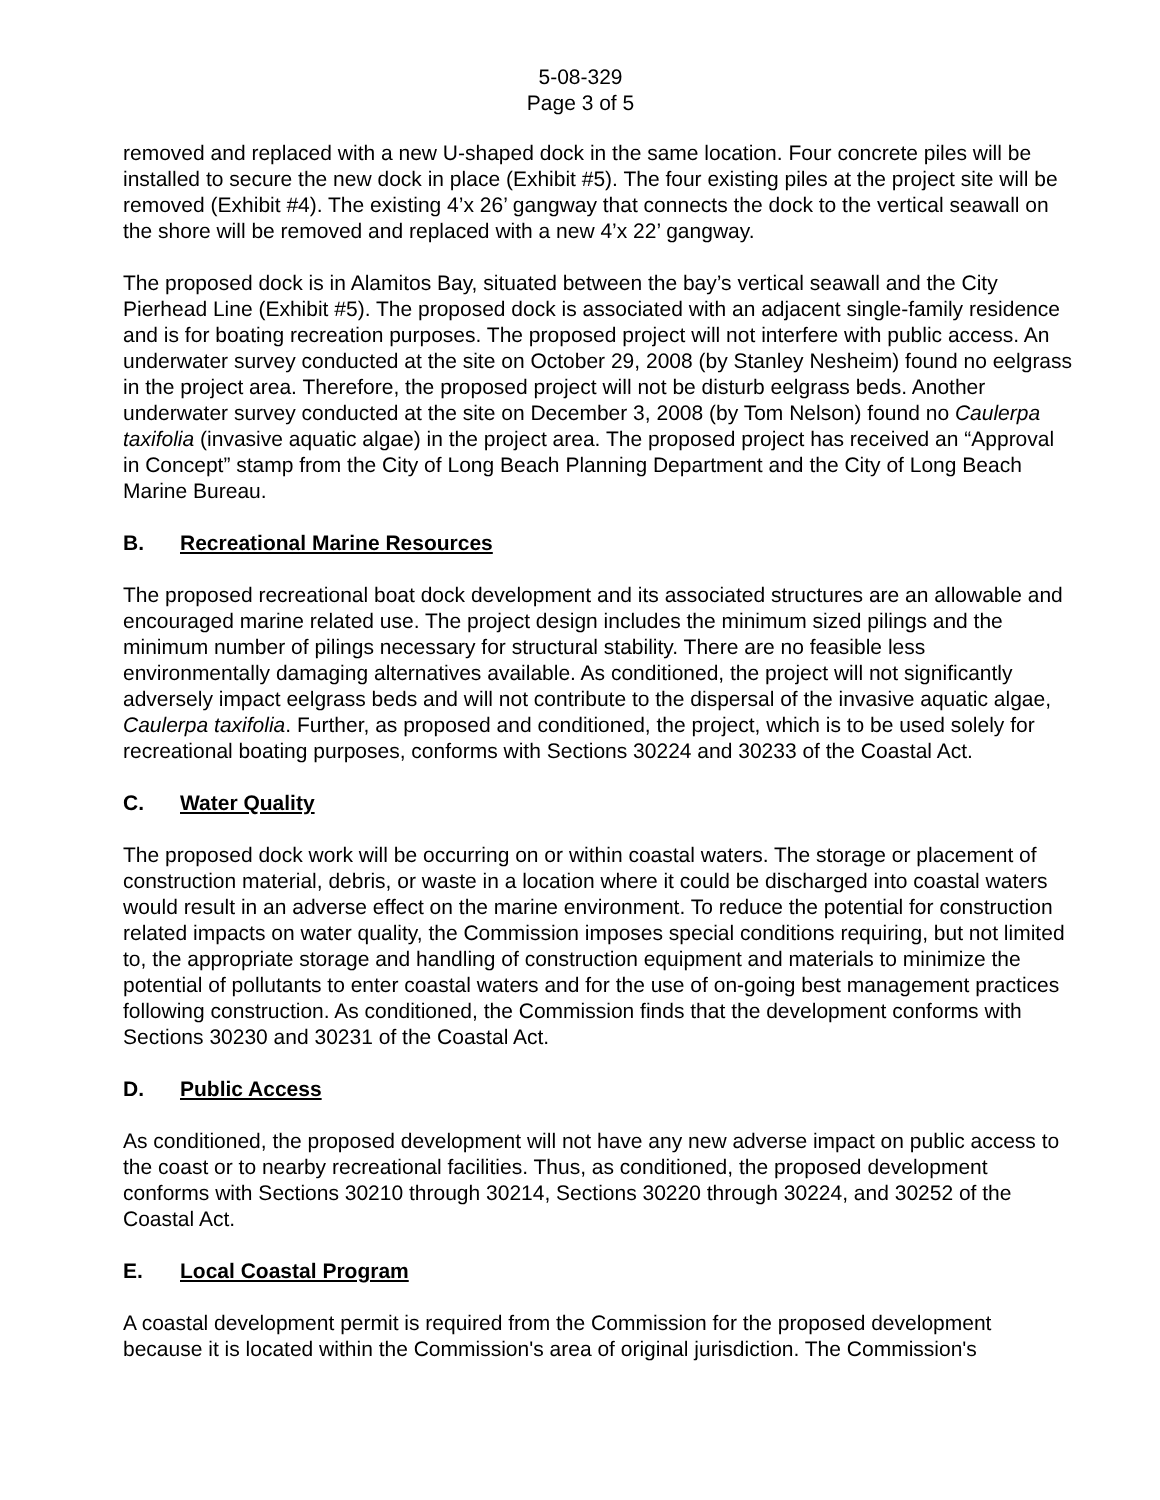5-08-329
Page 3 of 5
removed and replaced with a new U-shaped dock in the same location. Four concrete piles will be installed to secure the new dock in place (Exhibit #5). The four existing piles at the project site will be removed (Exhibit #4). The existing 4’x 26’ gangway that connects the dock to the vertical seawall on the shore will be removed and replaced with a new 4’x 22’ gangway.
The proposed dock is in Alamitos Bay, situated between the bay’s vertical seawall and the City Pierhead Line (Exhibit #5). The proposed dock is associated with an adjacent single-family residence and is for boating recreation purposes. The proposed project will not interfere with public access. An underwater survey conducted at the site on October 29, 2008 (by Stanley Nesheim) found no eelgrass in the project area. Therefore, the proposed project will not be disturb eelgrass beds. Another underwater survey conducted at the site on December 3, 2008 (by Tom Nelson) found no Caulerpa taxifolia (invasive aquatic algae) in the project area. The proposed project has received an “Approval in Concept” stamp from the City of Long Beach Planning Department and the City of Long Beach Marine Bureau.
B. Recreational Marine Resources
The proposed recreational boat dock development and its associated structures are an allowable and encouraged marine related use. The project design includes the minimum sized pilings and the minimum number of pilings necessary for structural stability. There are no feasible less environmentally damaging alternatives available. As conditioned, the project will not significantly adversely impact eelgrass beds and will not contribute to the dispersal of the invasive aquatic algae, Caulerpa taxifolia. Further, as proposed and conditioned, the project, which is to be used solely for recreational boating purposes, conforms with Sections 30224 and 30233 of the Coastal Act.
C. Water Quality
The proposed dock work will be occurring on or within coastal waters. The storage or placement of construction material, debris, or waste in a location where it could be discharged into coastal waters would result in an adverse effect on the marine environment. To reduce the potential for construction related impacts on water quality, the Commission imposes special conditions requiring, but not limited to, the appropriate storage and handling of construction equipment and materials to minimize the potential of pollutants to enter coastal waters and for the use of on-going best management practices following construction. As conditioned, the Commission finds that the development conforms with Sections 30230 and 30231 of the Coastal Act.
D. Public Access
As conditioned, the proposed development will not have any new adverse impact on public access to the coast or to nearby recreational facilities. Thus, as conditioned, the proposed development conforms with Sections 30210 through 30214, Sections 30220 through 30224, and 30252 of the Coastal Act.
E. Local Coastal Program
A coastal development permit is required from the Commission for the proposed development because it is located within the Commission's area of original jurisdiction. The Commission's